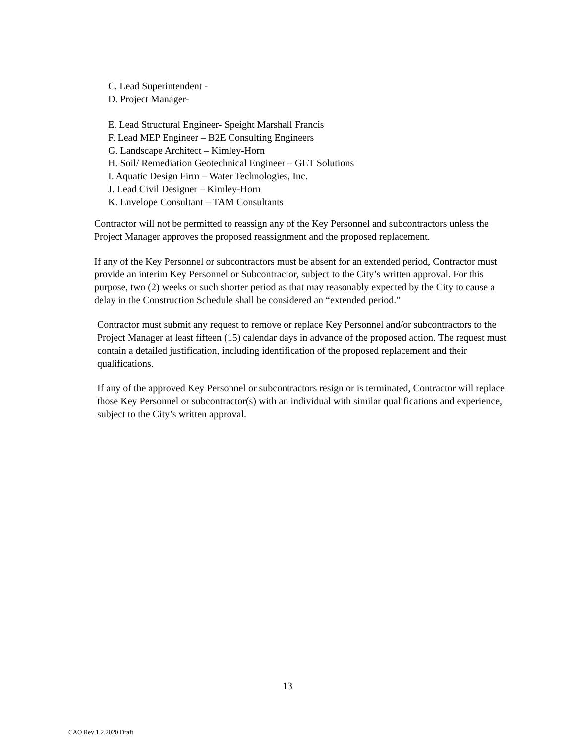C. Lead Superintendent -
D. Project Manager-
E. Lead Structural Engineer- Speight Marshall Francis
F. Lead MEP Engineer – B2E Consulting Engineers
G. Landscape Architect – Kimley-Horn
H. Soil/ Remediation Geotechnical Engineer – GET Solutions
I. Aquatic Design Firm – Water Technologies, Inc.
J. Lead Civil Designer – Kimley-Horn
K. Envelope Consultant – TAM Consultants
Contractor will not be permitted to reassign any of the Key Personnel and subcontractors unless the Project Manager approves the proposed reassignment and the proposed replacement.
If any of the Key Personnel or subcontractors must be absent for an extended period, Contractor must provide an interim Key Personnel or Subcontractor, subject to the City’s written approval. For this purpose, two (2) weeks or such shorter period as that may reasonably expected by the City to cause a delay in the Construction Schedule shall be considered an “extended period.”
Contractor must submit any request to remove or replace Key Personnel and/or subcontractors to the Project Manager at least fifteen (15) calendar days in advance of the proposed action. The request must contain a detailed justification, including identification of the proposed replacement and their qualifications.
If any of the approved Key Personnel or subcontractors resign or is terminated, Contractor will replace those Key Personnel or subcontractor(s) with an individual with similar qualifications and experience, subject to the City’s written approval.
13
CAO Rev 1.2.2020 Draft